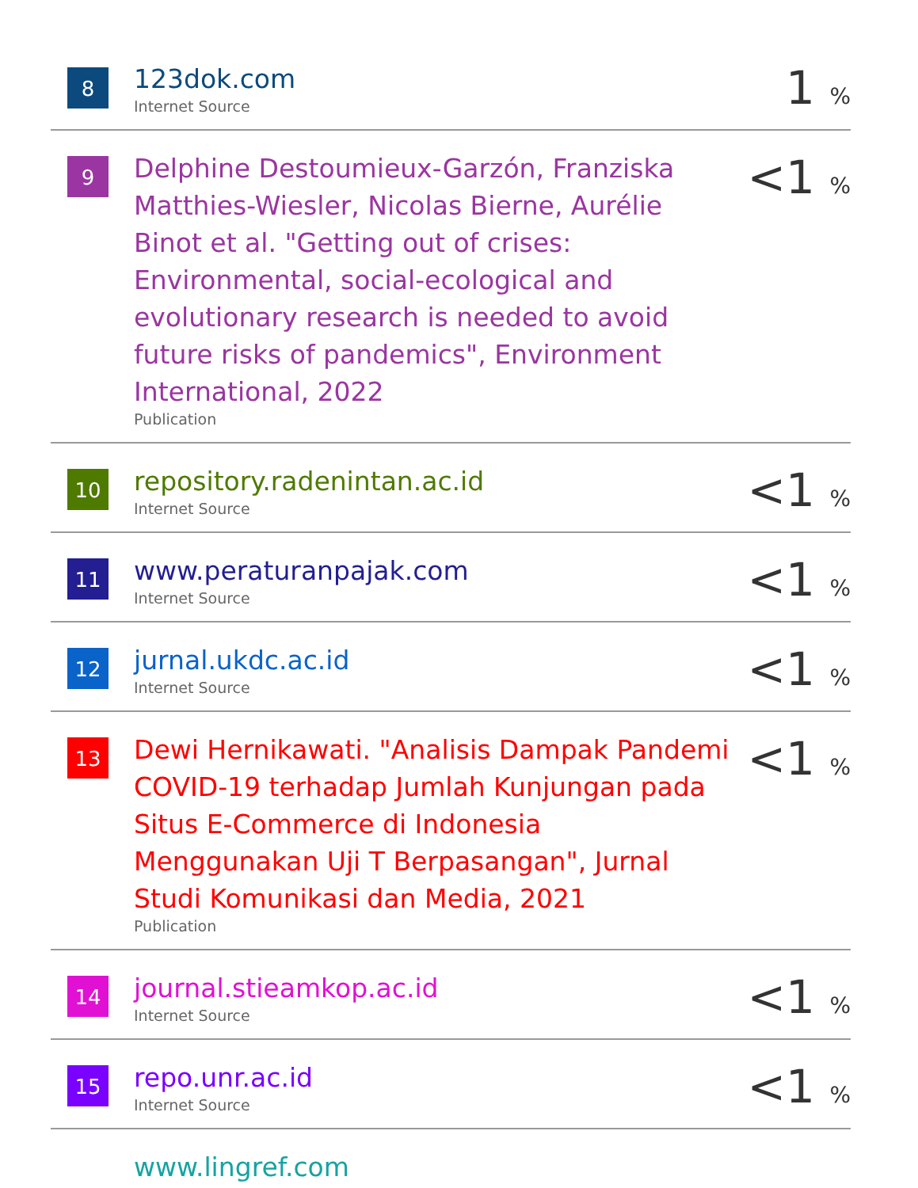| 8 | 123dok.com Internet Source | 1 % |
| 9 | Delphine Destoumieux-Garzón, Franziska Matthies-Wiesler, Nicolas Bierne, Aurélie Binot et al. "Getting out of crises: Environmental, social-ecological and evolutionary research is needed to avoid future risks of pandemics", Environment International, 2022 Publication | <1 % |
| 10 | repository.radenintan.ac.id Internet Source | <1 % |
| 11 | www.peraturanpajak.com Internet Source | <1 % |
| 12 | jurnal.ukdc.ac.id Internet Source | <1 % |
| 13 | Dewi Hernikawati. "Analisis Dampak Pandemi COVID-19 terhadap Jumlah Kunjungan pada Situs E-Commerce di Indonesia Menggunakan Uji T Berpasangan", Jurnal Studi Komunikasi dan Media, 2021 Publication | <1 % |
| 14 | journal.stieamkop.ac.id Internet Source | <1 % |
| 15 | repo.unr.ac.id Internet Source | <1 % |
| | www.lingref.com | |